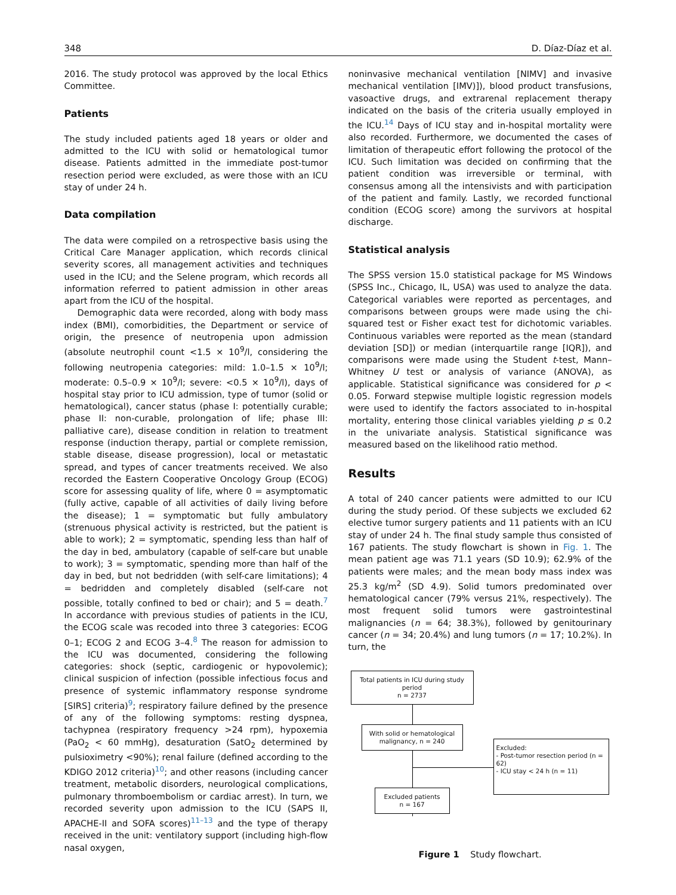348 D. Díaz-Díaz et al.
2016. The study protocol was approved by the local Ethics Committee.
Patients
The study included patients aged 18 years or older and admitted to the ICU with solid or hematological tumor disease. Patients admitted in the immediate post-tumor resection period were excluded, as were those with an ICU stay of under 24 h.
Data compilation
The data were compiled on a retrospective basis using the Critical Care Manager application, which records clinical severity scores, all management activities and techniques used in the ICU; and the Selene program, which records all information referred to patient admission in other areas apart from the ICU of the hospital.
Demographic data were recorded, along with body mass index (BMI), comorbidities, the Department or service of origin, the presence of neutropenia upon admission (absolute neutrophil count <1.5 × 10<sup>9</sup>/l, considering the following neutropenia categories: mild: 1.0–1.5 × 10<sup>9</sup>/l; moderate: 0.5–0.9 × 10<sup>9</sup>/l; severe: <0.5 × 10<sup>9</sup>/l), days of hospital stay prior to ICU admission, type of tumor (solid or hematological), cancer status (phase I: potentially curable; phase II: non-curable, prolongation of life; phase III: palliative care), disease condition in relation to treatment response (induction therapy, partial or complete remission, stable disease, disease progression), local or metastatic spread, and types of cancer treatments received. We also recorded the Eastern Cooperative Oncology Group (ECOG) score for assessing quality of life, where 0 = asymptomatic (fully active, capable of all activities of daily living before the disease); 1 = symptomatic but fully ambulatory (strenuous physical activity is restricted, but the patient is able to work); 2 = symptomatic, spending less than half of the day in bed, ambulatory (capable of self-care but unable to work); 3 = symptomatic, spending more than half of the day in bed, but not bedridden (with self-care limitations); 4 = bedridden and completely disabled (self-care not possible, totally confined to bed or chair); and 5 = death.<sup>7</sup> In accordance with previous studies of patients in the ICU, the ECOG scale was recoded into three 3 categories: ECOG 0–1; ECOG 2 and ECOG 3–4.<sup>8</sup> The reason for admission to the ICU was documented, considering the following categories: shock (septic, cardiogenic or hypovolemic); clinical suspicion of infection (possible infectious focus and presence of systemic inflammatory response syndrome [SIRS] criteria)<sup>9</sup>; respiratory failure defined by the presence of any of the following symptoms: resting dyspnea, tachypnea (respiratory frequency >24 rpm), hypoxemia (PaO<sub>2</sub> < 60 mmHg), desaturation (SatO<sub>2</sub> determined by pulsioximetry <90%); renal failure (defined according to the KDIGO 2012 criteria)<sup>10</sup>; and other reasons (including cancer treatment, metabolic disorders, neurological complications, pulmonary thromboembolism or cardiac arrest). In turn, we recorded severity upon admission to the ICU (SAPS II, APACHE-II and SOFA scores)<sup>11–13</sup> and the type of therapy received in the unit: ventilatory support (including high-flow nasal oxygen,
noninvasive mechanical ventilation [NIMV] and invasive mechanical ventilation [IMV)]), blood product transfusions, vasoactive drugs, and extrarenal replacement therapy indicated on the basis of the criteria usually employed in the ICU.<sup>14</sup> Days of ICU stay and in-hospital mortality were also recorded. Furthermore, we documented the cases of limitation of therapeutic effort following the protocol of the ICU. Such limitation was decided on confirming that the patient condition was irreversible or terminal, with consensus among all the intensivists and with participation of the patient and family. Lastly, we recorded functional condition (ECOG score) among the survivors at hospital discharge.
Statistical analysis
The SPSS version 15.0 statistical package for MS Windows (SPSS Inc., Chicago, IL, USA) was used to analyze the data. Categorical variables were reported as percentages, and comparisons between groups were made using the chi-squared test or Fisher exact test for dichotomic variables. Continuous variables were reported as the mean (standard deviation [SD]) or median (interquartile range [IQR]), and comparisons were made using the Student t-test, Mann–Whitney U test or analysis of variance (ANOVA), as applicable. Statistical significance was considered for p < 0.05. Forward stepwise multiple logistic regression models were used to identify the factors associated to in-hospital mortality, entering those clinical variables yielding p ≤ 0.2 in the univariate analysis. Statistical significance was measured based on the likelihood ratio method.
Results
A total of 240 cancer patients were admitted to our ICU during the study period. Of these subjects we excluded 62 elective tumor surgery patients and 11 patients with an ICU stay of under 24 h. The final study sample thus consisted of 167 patients. The study flowchart is shown in Fig. 1. The mean patient age was 71.1 years (SD 10.9); 62.9% of the patients were males; and the mean body mass index was 25.3 kg/m<sup>2</sup> (SD 4.9). Solid tumors predominated over hematological cancer (79% versus 21%, respectively). The most frequent solid tumors were gastrointestinal malignancies (n = 64; 38.3%), followed by genitourinary cancer (n = 34; 20.4%) and lung tumors (n = 17; 10.2%). In turn, the
Total patients in ICU during study period
n = 2737
With solid or hematological
malignancy, n = 240
Excluded:
- Post-tumor resection period (n = 62)
- ICU stay < 24 h (n = 11)
Excluded patients
n = 167
Figure 1 Study flowchart.